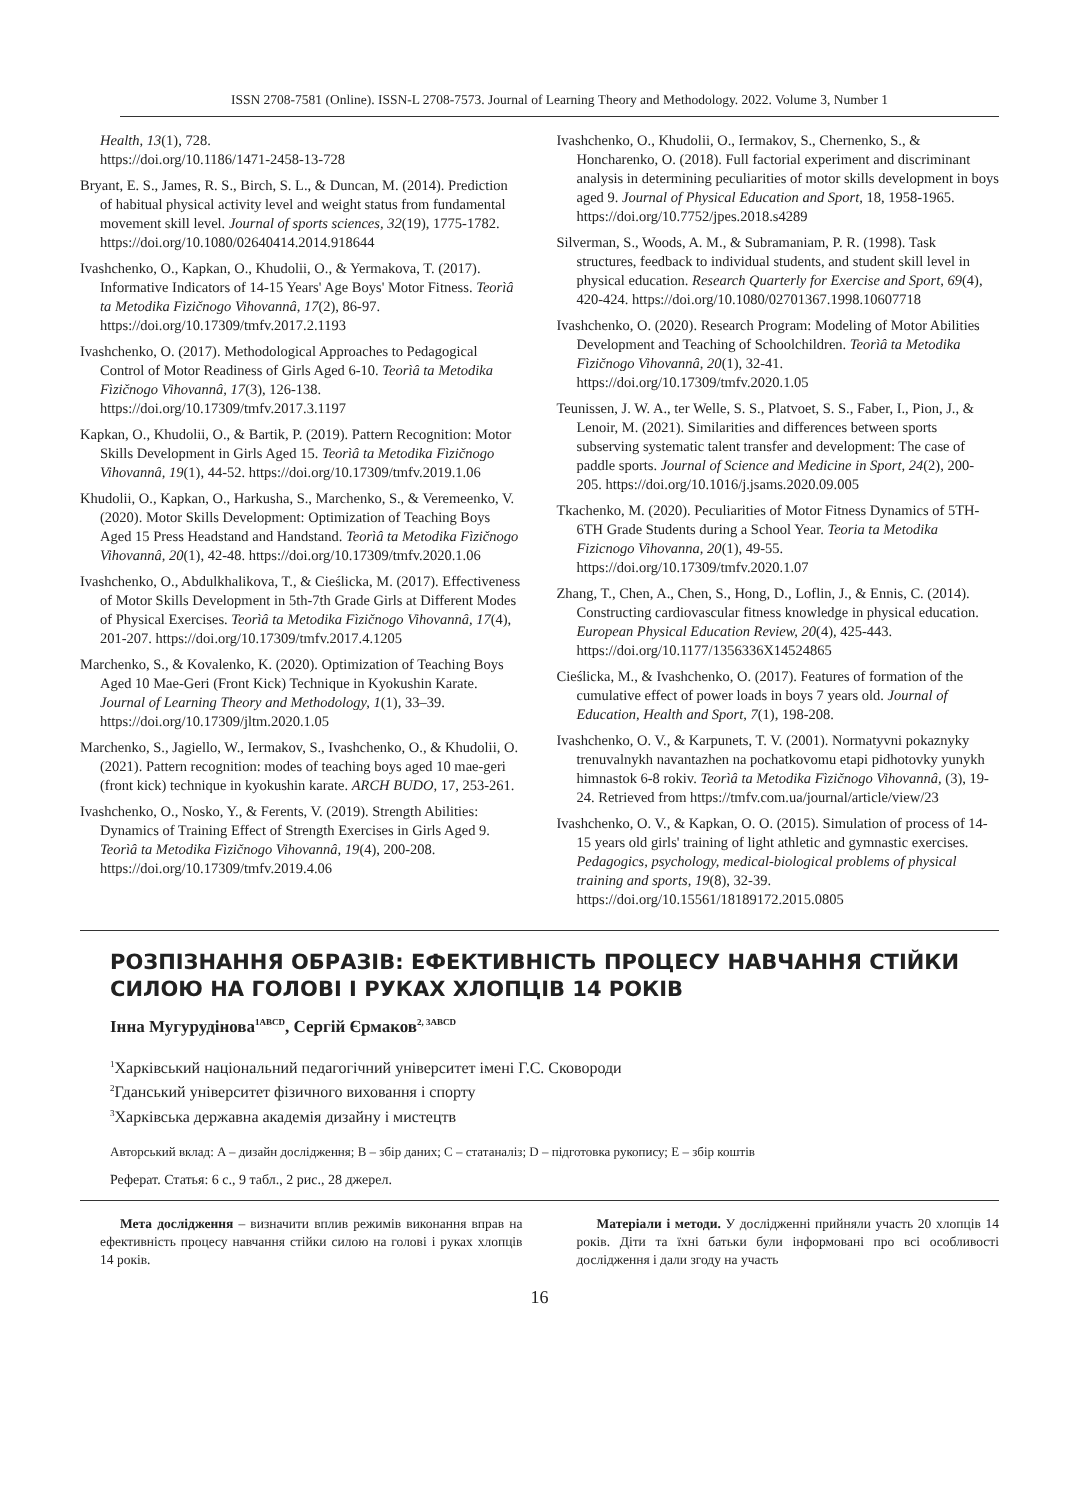ISSN 2708-7581 (Online). ISSN-L 2708-7573. Journal of Learning Theory and Methodology. 2022. Volume 3, Number 1
Health, 13(1), 728.
https://doi.org/10.1186/1471-2458-13-728
Bryant, E. S., James, R. S., Birch, S. L., & Duncan, M. (2014). Prediction of habitual physical activity level and weight status from fundamental movement skill level. Journal of sports sciences, 32(19), 1775-1782. https://doi.org/10.1080/02640414.2014.918644
Ivashchenko, O., Kapkan, O., Khudolii, O., & Yermakova, T. (2017). Informative Indicators of 14-15 Years' Age Boys' Motor Fitness. Teorìâ ta Metodika Fìzičnogo Vihovannâ, 17(2), 86-97. https://doi.org/10.17309/tmfv.2017.2.1193
Ivashchenko, O. (2017). Methodological Approaches to Pedagogical Control of Motor Readiness of Girls Aged 6-10. Teorìâ ta Metodika Fìzičnogo Vihovannâ, 17(3), 126-138. https://doi.org/10.17309/tmfv.2017.3.1197
Kapkan, O., Khudolii, O., & Bartik, P. (2019). Pattern Recognition: Motor Skills Development in Girls Aged 15. Teorìâ ta Metodika Fìzičnogo Vihovannâ, 19(1), 44-52. https://doi.org/10.17309/tmfv.2019.1.06
Khudolii, O., Kapkan, O., Harkusha, S., Marchenko, S., & Veremeenko, V. (2020). Motor Skills Development: Optimization of Teaching Boys Aged 15 Press Headstand and Handstand. Teorìâ ta Metodika Fìzičnogo Vihovannâ, 20(1), 42-48. https://doi.org/10.17309/tmfv.2020.1.06
Ivashchenko, O., Abdulkhalikova, T., & Cieślicka, M. (2017). Effectiveness of Motor Skills Development in 5th-7th Grade Girls at Different Modes of Physical Exercises. Teorìâ ta Metodika Fìzičnogo Vihovannâ, 17(4), 201-207. https://doi.org/10.17309/tmfv.2017.4.1205
Marchenko, S., & Kovalenko, K. (2020). Optimization of Teaching Boys Aged 10 Mae-Geri (Front Kick) Technique in Kyokushin Karate. Journal of Learning Theory and Methodology, 1(1), 33–39. https://doi.org/10.17309/jltm.2020.1.05
Marchenko, S., Jagiello, W., Iermakov, S., Ivashchenko, O., & Khudolii, O. (2021). Pattern recognition: modes of teaching boys aged 10 mae-geri (front kick) technique in kyokushin karate. ARCH BUDO, 17, 253-261.
Ivashchenko, O., Nosko, Y., & Ferents, V. (2019). Strength Abilities: Dynamics of Training Effect of Strength Exercises in Girls Aged 9. Teorìâ ta Metodika Fìzičnogo Vihovannâ, 19(4), 200-208. https://doi.org/10.17309/tmfv.2019.4.06
Ivashchenko, O., Khudolii, O., Iermakov, S., Chernenko, S., & Honcharenko, O. (2018). Full factorial experiment and discriminant analysis in determining peculiarities of motor skills development in boys aged 9. Journal of Physical Education and Sport, 18, 1958-1965. https://doi.org/10.7752/jpes.2018.s4289
Silverman, S., Woods, A. M., & Subramaniam, P. R. (1998). Task structures, feedback to individual students, and student skill level in physical education. Research Quarterly for Exercise and Sport, 69(4), 420-424. https://doi.org/10.1080/02701367.1998.10607718
Ivashchenko, O. (2020). Research Program: Modeling of Motor Abilities Development and Teaching of Schoolchildren. Teorìâ ta Metodika Fìzičnogo Vihovannâ, 20(1), 32-41. https://doi.org/10.17309/tmfv.2020.1.05
Teunissen, J. W. A., ter Welle, S. S., Platvoet, S. S., Faber, I., Pion, J., & Lenoir, M. (2021). Similarities and differences between sports subserving systematic talent transfer and development: The case of paddle sports. Journal of Science and Medicine in Sport, 24(2), 200-205. https://doi.org/10.1016/j.jsams.2020.09.005
Tkachenko, M. (2020). Peculiarities of Motor Fitness Dynamics of 5TH-6TH Grade Students during a School Year. Teoria ta Metodika Fizicnogo Vihovanna, 20(1), 49-55. https://doi.org/10.17309/tmfv.2020.1.07
Zhang, T., Chen, A., Chen, S., Hong, D., Loflin, J., & Ennis, C. (2014). Constructing cardiovascular fitness knowledge in physical education. European Physical Education Review, 20(4), 425-443. https://doi.org/10.1177/1356336X14524865
Cieślicka, M., & Ivashchenko, O. (2017). Features of formation of the cumulative effect of power loads in boys 7 years old. Journal of Education, Health and Sport, 7(1), 198-208.
Ivashchenko, O. V., & Karpunets, T. V. (2001). Normatyvni pokaznyky trenuvalnykh navantazhen na pochatkovomu etapi pidhotovky yunykh himnastok 6-8 rokiv. Teorìâ ta Metodika Fìzičnogo Vihovannâ, (3), 19-24. Retrieved from https://tmfv.com.ua/journal/article/view/23
Ivashchenko, O. V., & Kapkan, O. O. (2015). Simulation of process of 14-15 years old girls' training of light athletic and gymnastic exercises. Pedagogics, psychology, medical-biological problems of physical training and sports, 19(8), 32-39. https://doi.org/10.15561/18189172.2015.0805
РОЗПІЗНАННЯ ОБРАЗІВ: ЕФЕКТИВНІСТЬ ПРОЦЕСУ НАВЧАННЯ СТІЙКИ СИЛОЮ НА ГОЛОВІ І РУКАХ ХЛОПЦІВ 14 РОКІВ
Інна Мугурудінова<sup>1ABCD</sup>, Сергій Єрмаков<sup>2, 3ABCD</sup>
<sup>1</sup> Харківський національний педагогічний університет імені Г.С. Сковороди
<sup>2</sup> Гданський університет фізичного виховання і спорту
<sup>3</sup> Харківська державна академія дизайну і мистецтв
Авторський вклад: A – дизайн дослідження; B – збір даних; C – статаналіз; D – підготовка рукопису; E – збір коштів
Реферат. Статья: 6 с., 9 табл., 2 рис., 28 джерел.
Мета дослідження – визначити вплив режимів виконання вправ на ефективність процесу навчання стійки силою на голові і руках хлопців 14 років.
Матеріали і методи. У дослідженні прийняли участь 20 хлопців 14 років. Діти та їхні батьки були інформовані про всі особливості дослідження і дали згоду на участь
16